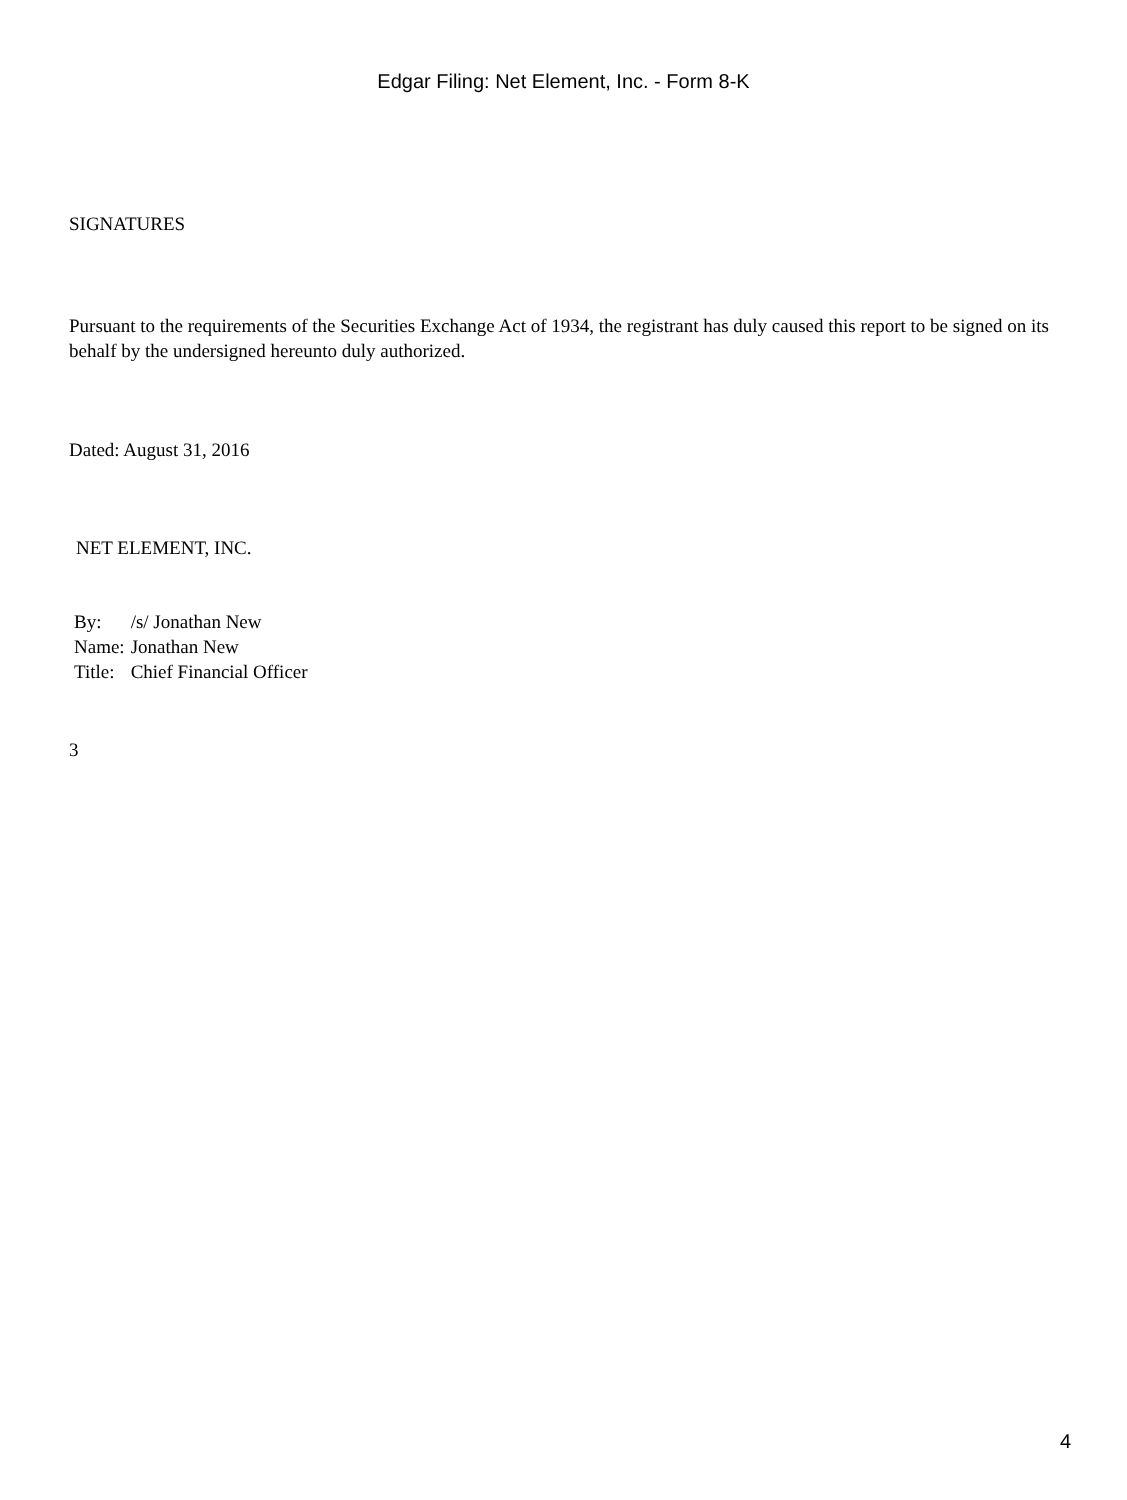Edgar Filing: Net Element, Inc. - Form 8-K
SIGNATURES
Pursuant to the requirements of the Securities Exchange Act of 1934, the registrant has duly caused this report to be signed on its behalf by the undersigned hereunto duly authorized.
Dated: August 31, 2016
NET ELEMENT, INC.
| By: | /s/ Jonathan New |
| Name: | Jonathan New |
| Title: | Chief Financial Officer |
3
4